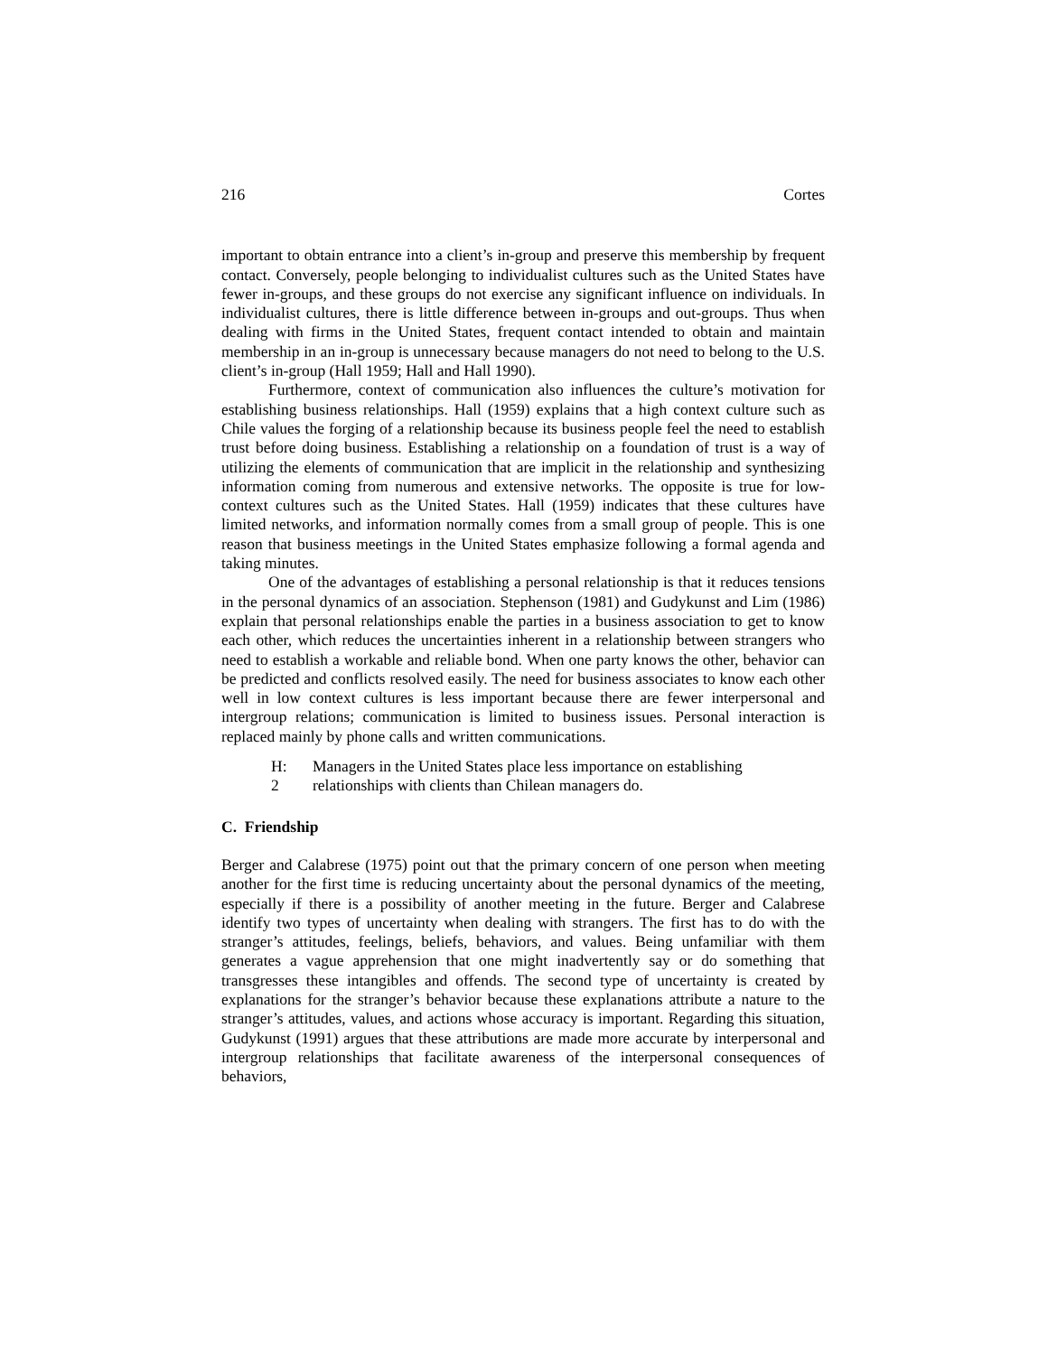216 Cortes
important to obtain entrance into a client’s in-group and preserve this membership by frequent contact. Conversely, people belonging to individualist cultures such as the United States have fewer in-groups, and these groups do not exercise any significant influence on individuals. In individualist cultures, there is little difference between in-groups and out-groups. Thus when dealing with firms in the United States, frequent contact intended to obtain and maintain membership in an in-group is unnecessary because managers do not need to belong to the U.S. client’s in-group (Hall 1959; Hall and Hall 1990).
Furthermore, context of communication also influences the culture’s motivation for establishing business relationships. Hall (1959) explains that a high context culture such as Chile values the forging of a relationship because its business people feel the need to establish trust before doing business. Establishing a relationship on a foundation of trust is a way of utilizing the elements of communication that are implicit in the relationship and synthesizing information coming from numerous and extensive networks. The opposite is true for low-context cultures such as the United States. Hall (1959) indicates that these cultures have limited networks, and information normally comes from a small group of people. This is one reason that business meetings in the United States emphasize following a formal agenda and taking minutes.
One of the advantages of establishing a personal relationship is that it reduces tensions in the personal dynamics of an association. Stephenson (1981) and Gudykunst and Lim (1986) explain that personal relationships enable the parties in a business association to get to know each other, which reduces the uncertainties inherent in a relationship between strangers who need to establish a workable and reliable bond. When one party knows the other, behavior can be predicted and conflicts resolved easily. The need for business associates to know each other well in low context cultures is less important because there are fewer interpersonal and intergroup relations; communication is limited to business issues. Personal interaction is replaced mainly by phone calls and written communications.
H:
2
Managers in the United States place less importance on establishing
relationships with clients than Chilean managers do.
C. Friendship
Berger and Calabrese (1975) point out that the primary concern of one person when meeting another for the first time is reducing uncertainty about the personal dynamics of the meeting, especially if there is a possibility of another meeting in the future. Berger and Calabrese identify two types of uncertainty when dealing with strangers. The first has to do with the stranger’s attitudes, feelings, beliefs, behaviors, and values. Being unfamiliar with them generates a vague apprehension that one might inadvertently say or do something that transgresses these intangibles and offends. The second type of uncertainty is created by explanations for the stranger’s behavior because these explanations attribute a nature to the stranger’s attitudes, values, and actions whose accuracy is important. Regarding this situation, Gudykunst (1991) argues that these attributions are made more accurate by interpersonal and intergroup relationships that facilitate awareness of the interpersonal consequences of behaviors,